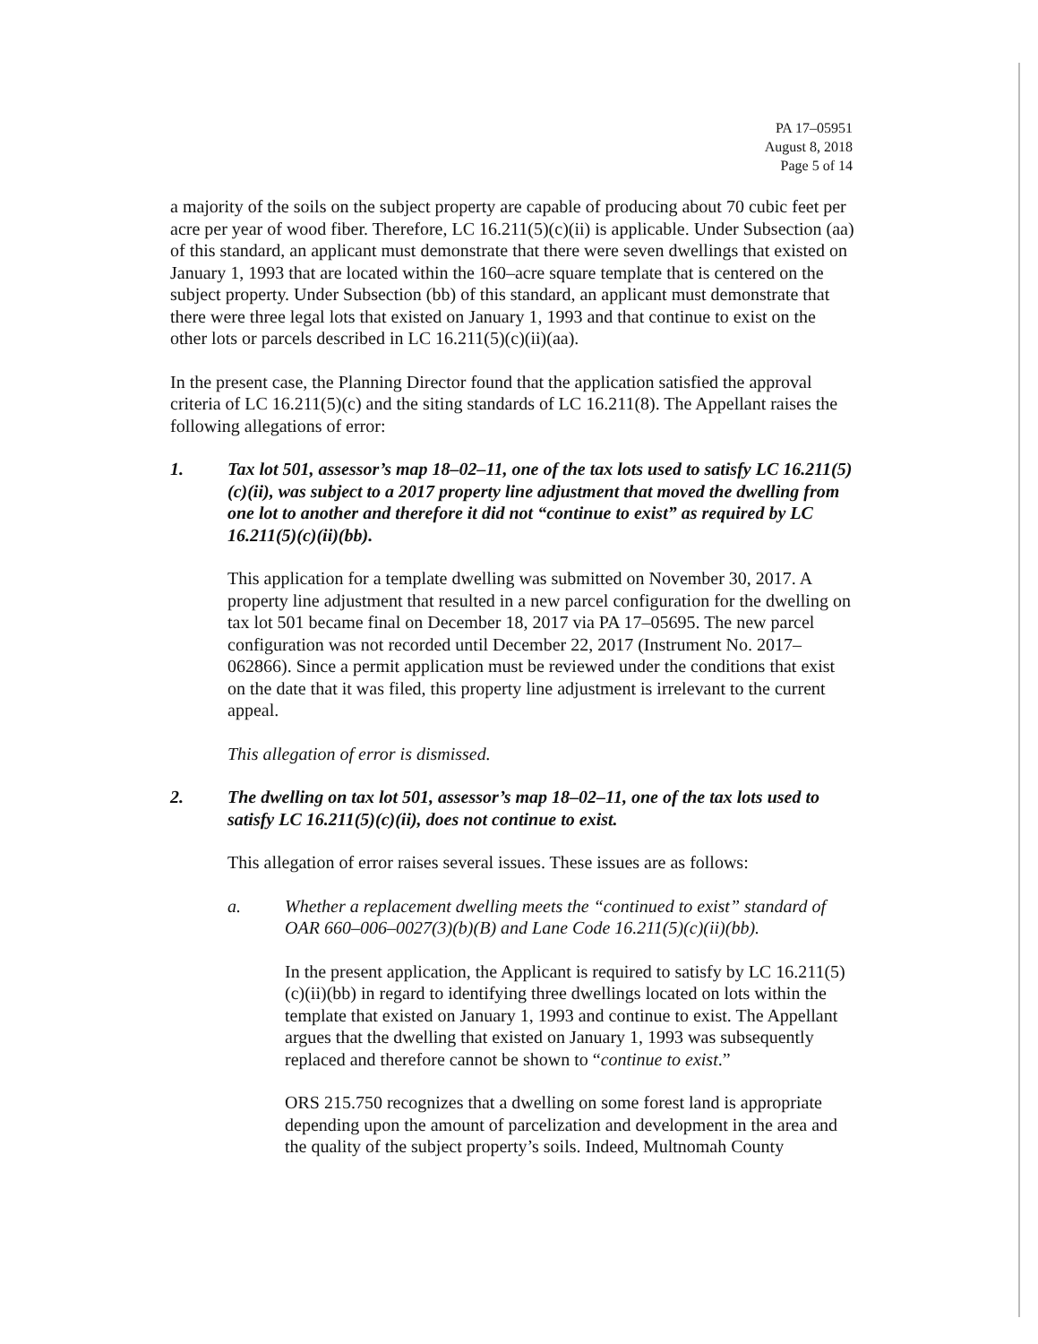PA 17–05951
August 8, 2018
Page 5 of 14
a majority of the soils on the subject property are capable of producing about 70 cubic feet per acre per year of wood fiber. Therefore, LC 16.211(5)(c)(ii) is applicable. Under Subsection (aa) of this standard, an applicant must demonstrate that there were seven dwellings that existed on January 1, 1993 that are located within the 160–acre square template that is centered on the subject property. Under Subsection (bb) of this standard, an applicant must demonstrate that there were three legal lots that existed on January 1, 1993 and that continue to exist on the other lots or parcels described in LC 16.211(5)(c)(ii)(aa).
In the present case, the Planning Director found that the application satisfied the approval criteria of LC 16.211(5)(c) and the siting standards of LC 16.211(8). The Appellant raises the following allegations of error:
1. Tax lot 501, assessor’s map 18–02–11, one of the tax lots used to satisfy LC 16.211(5)(c)(ii), was subject to a 2017 property line adjustment that moved the dwelling from one lot to another and therefore it did not “continue to exist” as required by LC 16.211(5)(c)(ii)(bb).
This application for a template dwelling was submitted on November 30, 2017. A property line adjustment that resulted in a new parcel configuration for the dwelling on tax lot 501 became final on December 18, 2017 via PA 17–05695. The new parcel configuration was not recorded until December 22, 2017 (Instrument No. 2017–062866). Since a permit application must be reviewed under the conditions that exist on the date that it was filed, this property line adjustment is irrelevant to the current appeal.
This allegation of error is dismissed.
2. The dwelling on tax lot 501, assessor’s map 18–02–11, one of the tax lots used to satisfy LC 16.211(5)(c)(ii), does not continue to exist.
This allegation of error raises several issues. These issues are as follows:
a. Whether a replacement dwelling meets the “continued to exist” standard of OAR 660–006–0027(3)(b)(B) and Lane Code 16.211(5)(c)(ii)(bb).
In the present application, the Applicant is required to satisfy by LC 16.211(5)(c)(ii)(bb) in regard to identifying three dwellings located on lots within the template that existed on January 1, 1993 and continue to exist. The Appellant argues that the dwelling that existed on January 1, 1993 was subsequently replaced and therefore cannot be shown to “continue to exist.”
ORS 215.750 recognizes that a dwelling on some forest land is appropriate depending upon the amount of parcelization and development in the area and the quality of the subject property’s soils. Indeed, Multnomah County